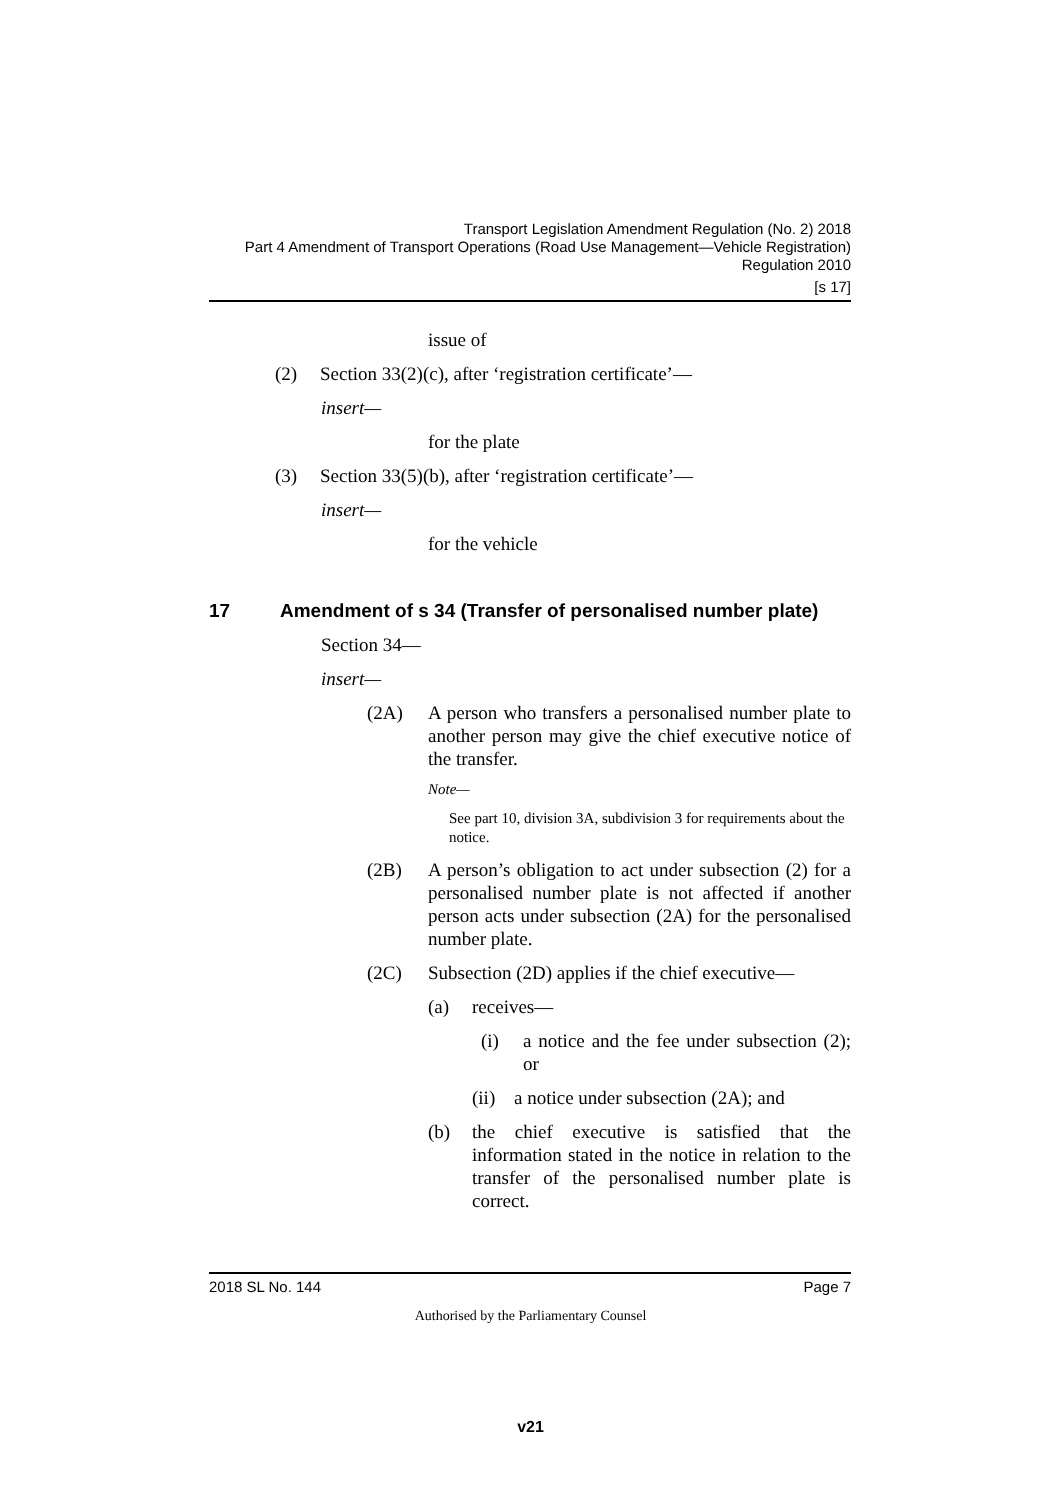Transport Legislation Amendment Regulation (No. 2) 2018
Part 4 Amendment of Transport Operations (Road Use Management—Vehicle Registration) Regulation 2010
[s 17]
issue of
(2) Section 33(2)(c), after ‘registration certificate’—
insert—
for the plate
(3) Section 33(5)(b), after ‘registration certificate’—
insert—
for the vehicle
17 Amendment of s 34 (Transfer of personalised number plate)
Section 34—
insert—
(2A) A person who transfers a personalised number plate to another person may give the chief executive notice of the transfer.
Note—
See part 10, division 3A, subdivision 3 for requirements about the notice.
(2B) A person’s obligation to act under subsection (2) for a personalised number plate is not affected if another person acts under subsection (2A) for the personalised number plate.
(2C) Subsection (2D) applies if the chief executive—
(a) receives—
(i) a notice and the fee under subsection (2); or
(ii)
a notice under subsection (2A); and
(b) the chief executive is satisfied that the information stated in the notice in relation to the transfer of the personalised number plate is correct.
2018 SL No. 144 Page 7
Authorised by the Parliamentary Counsel
v21